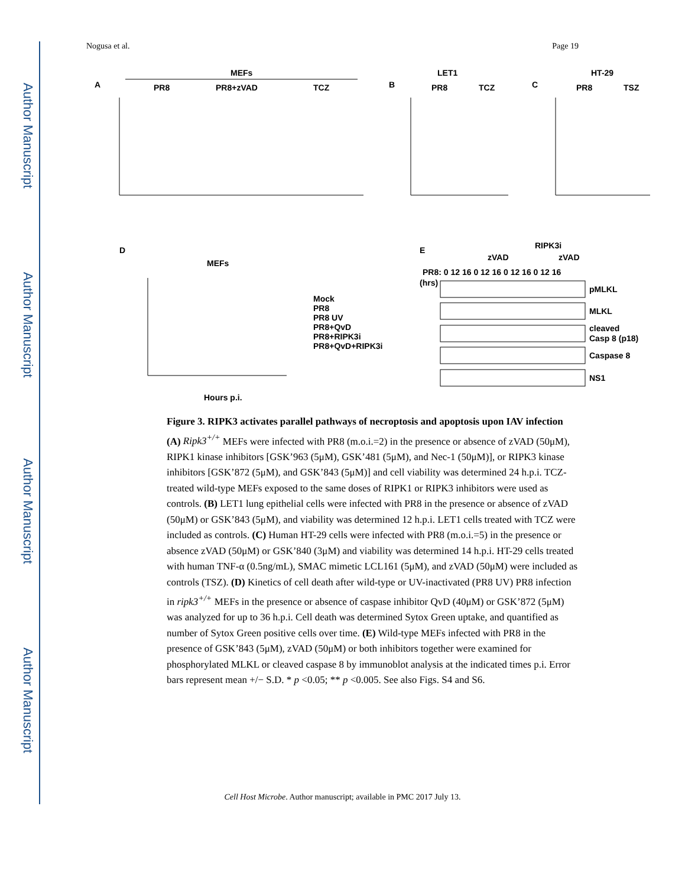Author Manuscript
Author Manuscript
Author Manuscript
Author Manuscript
Nogusa et al. Page 19
A
MEFs
PR8
PR8+zVAD
TCZ
B
LET1
PR8
TCZ
C
HT-29
PR8
TSZ
D
MEFs
Hours p.i.
Mock
PR8
PR8 UV
PR8+QvD
PR8+RIPK3i
PR8+QvD+RIPK3i
E
RIPK3i
zVAD
zVAD
PR8: 0 12 16 0 12 16 0 12 16 0 12 16
(hrs)
pMLKL
MLKL
cleaved
Casp 8 (p18)
Caspase 8
NS1
Figure 3. RIPK3 activates parallel pathways of necroptosis and apoptosis upon IAV infection
(A) Ripk3<sup>+/+</sup> MEFs were infected with PR8 (m.o.i.=2) in the presence or absence of zVAD (50μM), RIPK1 kinase inhibitors [GSK’963 (5μM), GSK’481 (5μM), and Nec-1 (50μM)], or RIPK3 kinase inhibitors [GSK’872 (5μM), and GSK’843 (5μM)] and cell viability was determined 24 h.p.i. TCZ-treated wild-type MEFs exposed to the same doses of RIPK1 or RIPK3 inhibitors were used as controls. (B) LET1 lung epithelial cells were infected with PR8 in the presence or absence of zVAD (50μM) or GSK’843 (5μM), and viability was determined 12 h.p.i. LET1 cells treated with TCZ were included as controls. (C) Human HT-29 cells were infected with PR8 (m.o.i.=5) in the presence or absence zVAD (50μM) or GSK’840 (3μM) and viability was determined 14 h.p.i. HT-29 cells treated with human TNF-α (0.5ng/mL), SMAC mimetic LCL161 (5μM), and zVAD (50μM) were included as controls (TSZ). (D) Kinetics of cell death after wild-type or UV-inactivated (PR8 UV) PR8 infection in ripk3<sup>+/+</sup> MEFs in the presence or absence of caspase inhibitor QvD (40μM) or GSK’872 (5μM) was analyzed for up to 36 h.p.i. Cell death was determined Sytox Green uptake, and quantified as number of Sytox Green positive cells over time. (E) Wild-type MEFs infected with PR8 in the presence of GSK’843 (5μM), zVAD (50μM) or both inhibitors together were examined for phosphorylated MLKL or cleaved caspase 8 by immunoblot analysis at the indicated times p.i. Error bars represent mean +/− S.D. * p <0.05; ** p <0.005. See also Figs. S4 and S6.
Cell Host Microbe. Author manuscript; available in PMC 2017 July 13.